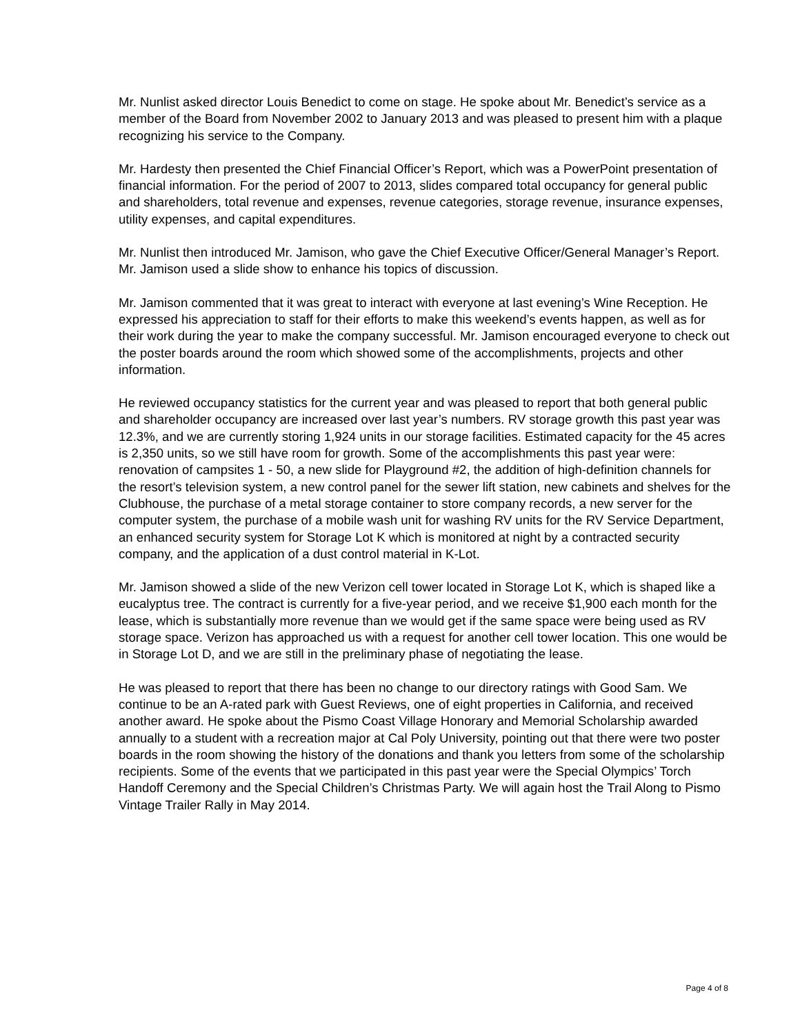Mr. Nunlist asked director Louis Benedict to come on stage. He spoke about Mr. Benedict’s service as a member of the Board from November 2002 to January 2013 and was pleased to present him with a plaque recognizing his service to the Company.
Mr. Hardesty then presented the Chief Financial Officer’s Report, which was a PowerPoint presentation of financial information. For the period of 2007 to 2013, slides compared total occupancy for general public and shareholders, total revenue and expenses, revenue categories, storage revenue, insurance expenses, utility expenses, and capital expenditures.
Mr. Nunlist then introduced Mr. Jamison, who gave the Chief Executive Officer/General Manager’s Report. Mr. Jamison used a slide show to enhance his topics of discussion.
Mr. Jamison commented that it was great to interact with everyone at last evening’s Wine Reception. He expressed his appreciation to staff for their efforts to make this weekend’s events happen, as well as for their work during the year to make the company successful. Mr. Jamison encouraged everyone to check out the poster boards around the room which showed some of the accomplishments, projects and other information.
He reviewed occupancy statistics for the current year and was pleased to report that both general public and shareholder occupancy are increased over last year’s numbers. RV storage growth this past year was 12.3%, and we are currently storing 1,924 units in our storage facilities. Estimated capacity for the 45 acres is 2,350 units, so we still have room for growth. Some of the accomplishments this past year were: renovation of campsites 1 - 50, a new slide for Playground #2, the addition of high-definition channels for the resort’s television system, a new control panel for the sewer lift station, new cabinets and shelves for the Clubhouse, the purchase of a metal storage container to store company records, a new server for the computer system, the purchase of a mobile wash unit for washing RV units for the RV Service Department, an enhanced security system for Storage Lot K which is monitored at night by a contracted security company, and the application of a dust control material in K-Lot.
Mr. Jamison showed a slide of the new Verizon cell tower located in Storage Lot K, which is shaped like a eucalyptus tree. The contract is currently for a five-year period, and we receive $1,900 each month for the lease, which is substantially more revenue than we would get if the same space were being used as RV storage space. Verizon has approached us with a request for another cell tower location. This one would be in Storage Lot D, and we are still in the preliminary phase of negotiating the lease.
He was pleased to report that there has been no change to our directory ratings with Good Sam. We continue to be an A-rated park with Guest Reviews, one of eight properties in California, and received another award. He spoke about the Pismo Coast Village Honorary and Memorial Scholarship awarded annually to a student with a recreation major at Cal Poly University, pointing out that there were two poster boards in the room showing the history of the donations and thank you letters from some of the scholarship recipients. Some of the events that we participated in this past year were the Special Olympics’ Torch Handoff Ceremony and the Special Children’s Christmas Party. We will again host the Trail Along to Pismo Vintage Trailer Rally in May 2014.
Page 4 of 8